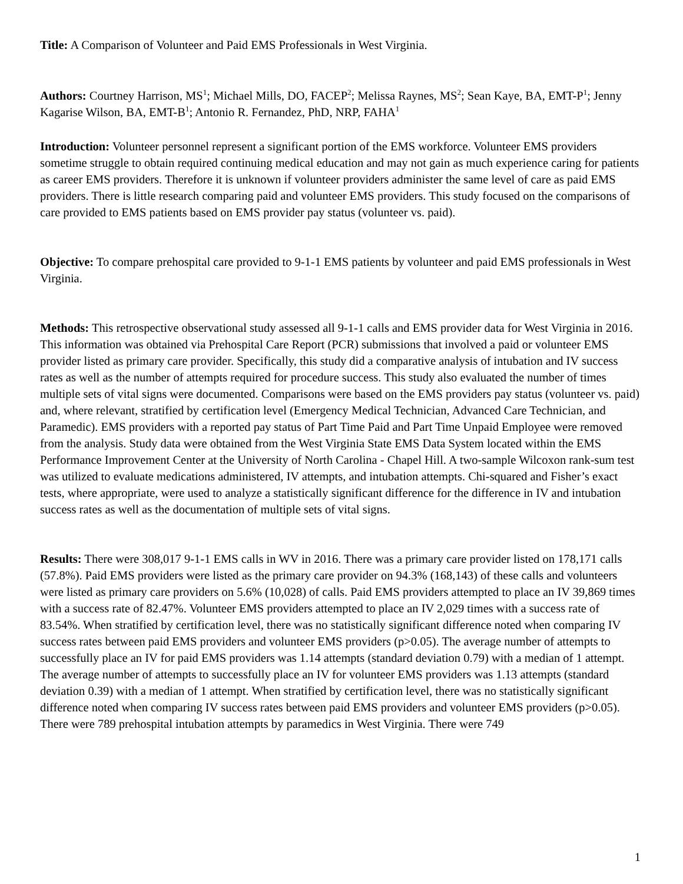Title: A Comparison of Volunteer and Paid EMS Professionals in West Virginia.
Authors: Courtney Harrison, MS<sup>1</sup>; Michael Mills, DO, FACEP<sup>2</sup>; Melissa Raynes, MS<sup>2</sup>; Sean Kaye, BA, EMT-P<sup>1</sup>; Jenny Kagarise Wilson, BA, EMT-B<sup>1</sup>; Antonio R. Fernandez, PhD, NRP, FAHA<sup>1</sup>
Introduction: Volunteer personnel represent a significant portion of the EMS workforce. Volunteer EMS providers sometime struggle to obtain required continuing medical education and may not gain as much experience caring for patients as career EMS providers. Therefore it is unknown if volunteer providers administer the same level of care as paid EMS providers. There is little research comparing paid and volunteer EMS providers. This study focused on the comparisons of care provided to EMS patients based on EMS provider pay status (volunteer vs. paid).
Objective: To compare prehospital care provided to 9-1-1 EMS patients by volunteer and paid EMS professionals in West Virginia.
Methods: This retrospective observational study assessed all 9-1-1 calls and EMS provider data for West Virginia in 2016. This information was obtained via Prehospital Care Report (PCR) submissions that involved a paid or volunteer EMS provider listed as primary care provider. Specifically, this study did a comparative analysis of intubation and IV success rates as well as the number of attempts required for procedure success. This study also evaluated the number of times multiple sets of vital signs were documented. Comparisons were based on the EMS providers pay status (volunteer vs. paid) and, where relevant, stratified by certification level (Emergency Medical Technician, Advanced Care Technician, and Paramedic). EMS providers with a reported pay status of Part Time Paid and Part Time Unpaid Employee were removed from the analysis. Study data were obtained from the West Virginia State EMS Data System located within the EMS Performance Improvement Center at the University of North Carolina - Chapel Hill. A two-sample Wilcoxon rank-sum test was utilized to evaluate medications administered, IV attempts, and intubation attempts. Chi-squared and Fisher’s exact tests, where appropriate, were used to analyze a statistically significant difference for the difference in IV and intubation success rates as well as the documentation of multiple sets of vital signs.
Results: There were 308,017 9-1-1 EMS calls in WV in 2016. There was a primary care provider listed on 178,171 calls (57.8%). Paid EMS providers were listed as the primary care provider on 94.3% (168,143) of these calls and volunteers were listed as primary care providers on 5.6% (10,028) of calls. Paid EMS providers attempted to place an IV 39,869 times with a success rate of 82.47%. Volunteer EMS providers attempted to place an IV 2,029 times with a success rate of 83.54%. When stratified by certification level, there was no statistically significant difference noted when comparing IV success rates between paid EMS providers and volunteer EMS providers (p>0.05). The average number of attempts to successfully place an IV for paid EMS providers was 1.14 attempts (standard deviation 0.79) with a median of 1 attempt. The average number of attempts to successfully place an IV for volunteer EMS providers was 1.13 attempts (standard deviation 0.39) with a median of 1 attempt. When stratified by certification level, there was no statistically significant difference noted when comparing IV success rates between paid EMS providers and volunteer EMS providers (p>0.05). There were 789 prehospital intubation attempts by paramedics in West Virginia. There were 749
1